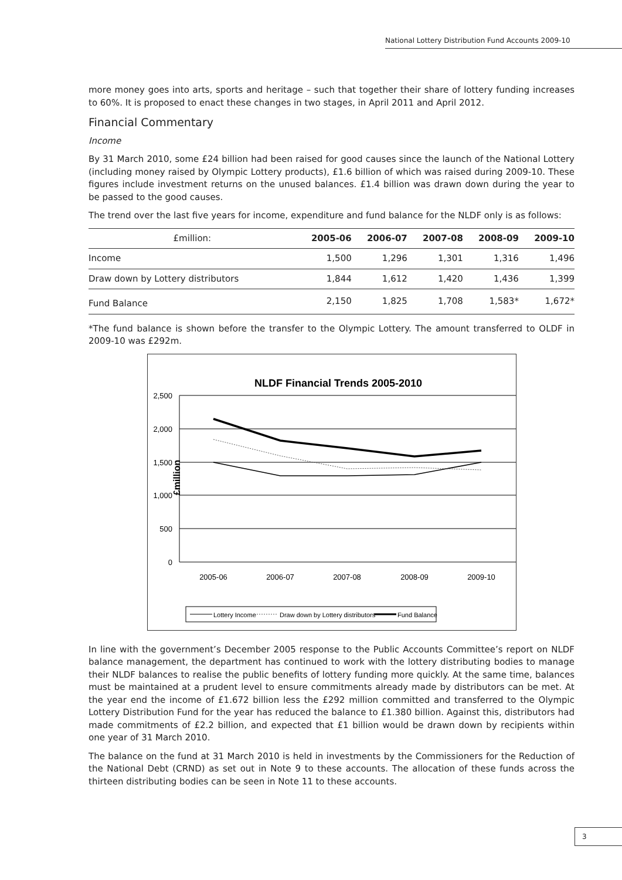National Lottery Distribution Fund Accounts 2009-10
more money goes into arts, sports and heritage – such that together their share of lottery funding increases to 60%. It is proposed to enact these changes in two stages, in April 2011 and April 2012.
Financial Commentary
Income
By 31 March 2010, some £24 billion had been raised for good causes since the launch of the National Lottery (including money raised by Olympic Lottery products), £1.6 billion of which was raised during 2009-10. These figures include investment returns on the unused balances. £1.4 billion was drawn down during the year to be passed to the good causes.
The trend over the last five years for income, expenditure and fund balance for the NLDF only is as follows:
| £million: | 2005-06 | 2006-07 | 2007-08 | 2008-09 | 2009-10 |
| --- | --- | --- | --- | --- | --- |
| Income | 1,500 | 1,296 | 1,301 | 1,316 | 1,496 |
| Draw down by Lottery distributors | 1,844 | 1,612 | 1,420 | 1,436 | 1,399 |
| Fund Balance | 2,150 | 1,825 | 1,708 | 1,583* | 1,672* |
*The fund balance is shown before the transfer to the Olympic Lottery. The amount transferred to OLDF in 2009-10 was £292m.
NLDF Financial Trends 2005-2010
2,500
2,000
1,500
1,000
500
0
£million
2005-06
2006-07
2007-08
2008-09
2009-10
Lottery Income
Draw down by Lottery distributors
Fund Balance
In line with the government’s December 2005 response to the Public Accounts Committee’s report on NLDF balance management, the department has continued to work with the lottery distributing bodies to manage their NLDF balances to realise the public benefits of lottery funding more quickly. At the same time, balances must be maintained at a prudent level to ensure commitments already made by distributors can be met. At the year end the income of £1.672 billion less the £292 million committed and transferred to the Olympic Lottery Distribution Fund for the year has reduced the balance to £1.380 billion. Against this, distributors had made commitments of £2.2 billion, and expected that £1 billion would be drawn down by recipients within one year of 31 March 2010.
The balance on the fund at 31 March 2010 is held in investments by the Commissioners for the Reduction of the National Debt (CRND) as set out in Note 9 to these accounts. The allocation of these funds across the thirteen distributing bodies can be seen in Note 11 to these accounts.
3